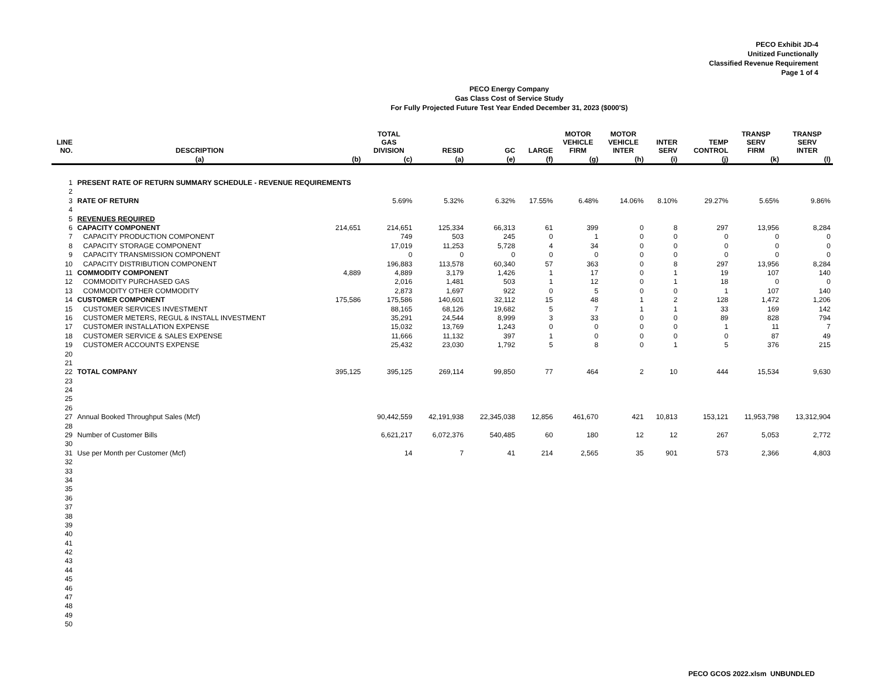PECO Exhibit JD-4
Unitized Functionally
Classified Revenue Requirement
Page 1 of 4
PECO Energy Company
Gas Class Cost of Service Study
For Fully Projected Future Test Year Ended December 31, 2023 ($000'S)
| LINE NO. | DESCRIPTION | | TOTAL GAS DIVISION | RESID | GC | LARGE | MOTOR VEHICLE FIRM | MOTOR VEHICLE INTER | INTER SERV | TEMP CONTROL | TRANSP SERV FIRM | TRANSP SERV INTER |
| --- | --- | --- | --- | --- | --- | --- | --- | --- | --- | --- | --- | --- |
| | (a) | (b) | (c) | (a) | (e) | (f) | (g) | (h) | (i) | (j) | (k) | (l) |
| 1 | PRESENT RATE OF RETURN SUMMARY SCHEDULE - REVENUE REQUIREMENTS | | | | | | | | | | | |
| 2 | | | | | | | | | | | | |
| 3 | RATE OF RETURN | | 5.69% | 5.32% | 6.32% | 17.55% | 6.48% | 14.06% | 8.10% | 29.27% | 5.65% | 9.86% |
| 4 | | | | | | | | | | | | |
| 5 | REVENUES REQUIRED | | | | | | | | | | | |
| 6 | CAPACITY COMPONENT | 214,651 | 214,651 | 125,334 | 66,313 | 61 | 399 | 0 | 8 | 297 | 13,956 | 8,284 |
| 7 | CAPACITY PRODUCTION COMPONENT | | 749 | 503 | 245 | 0 | 1 | 0 | 0 | 0 | 0 | 0 |
| 8 | CAPACITY STORAGE COMPONENT | | 17,019 | 11,253 | 5,728 | 4 | 34 | 0 | 0 | 0 | 0 | 0 |
| 9 | CAPACITY TRANSMISSION COMPONENT | | 0 | 0 | 0 | 0 | 0 | 0 | 0 | 0 | 0 | 0 |
| 10 | CAPACITY DISTRIBUTION COMPONENT | | 196,883 | 113,578 | 60,340 | 57 | 363 | 0 | 8 | 297 | 13,956 | 8,284 |
| 11 | COMMODITY COMPONENT | 4,889 | 4,889 | 3,179 | 1,426 | 1 | 17 | 0 | 1 | 19 | 107 | 140 |
| 12 | COMMODITY PURCHASED GAS | | 2,016 | 1,481 | 503 | 1 | 12 | 0 | 1 | 18 | 0 | 0 |
| 13 | COMMODITY OTHER COMMODITY | | 2,873 | 1,697 | 922 | 0 | 5 | 0 | 0 | 1 | 107 | 140 |
| 14 | CUSTOMER COMPONENT | 175,586 | 175,586 | 140,601 | 32,112 | 15 | 48 | 1 | 2 | 128 | 1,472 | 1,206 |
| 15 | CUSTOMER SERVICES INVESTMENT | | 88,165 | 68,126 | 19,682 | 5 | 7 | 1 | 1 | 33 | 169 | 142 |
| 16 | CUSTOMER METERS, REGUL & INSTALL INVESTMENT | | 35,291 | 24,544 | 8,999 | 3 | 33 | 0 | 0 | 89 | 828 | 794 |
| 17 | CUSTOMER INSTALLATION EXPENSE | | 15,032 | 13,769 | 1,243 | 0 | 0 | 0 | 0 | 1 | 11 | 7 |
| 18 | CUSTOMER SERVICE & SALES EXPENSE | | 11,666 | 11,132 | 397 | 1 | 0 | 0 | 0 | 0 | 87 | 49 |
| 19 | CUSTOMER ACCOUNTS EXPENSE | | 25,432 | 23,030 | 1,792 | 5 | 8 | 0 | 1 | 5 | 376 | 215 |
| 20 | | | | | | | | | | | | |
| 21 | | | | | | | | | | | | |
| 22 | TOTAL COMPANY | 395,125 | 395,125 | 269,114 | 99,850 | 77 | 464 | 2 | 10 | 444 | 15,534 | 9,630 |
| 23 | | | | | | | | | | | | |
| 24 | | | | | | | | | | | | |
| 25 | | | | | | | | | | | | |
| 26 | | | | | | | | | | | | |
| 27 | Annual Booked Throughput Sales (Mcf) | | 90,442,559 | 42,191,938 | 22,345,038 | 12,856 | 461,670 | 421 | 10,813 | 153,121 | 11,953,798 | 13,312,904 |
| 28 | | | | | | | | | | | | |
| 29 | Number of Customer Bills | | 6,621,217 | 6,072,376 | 540,485 | 60 | 180 | 12 | 12 | 267 | 5,053 | 2,772 |
| 30 | | | | | | | | | | | | |
| 31 | Use per Month per Customer (Mcf) | | 14 | 7 | 41 | 214 | 2,565 | 35 | 901 | 573 | 2,366 | 4,803 |
| 32 | | | | | | | | | | | | |
| 33 | | | | | | | | | | | | |
| 34 | | | | | | | | | | | | |
| 35 | | | | | | | | | | | | |
| 36 | | | | | | | | | | | | |
| 37 | | | | | | | | | | | | |
| 38 | | | | | | | | | | | | |
| 39 | | | | | | | | | | | | |
| 40 | | | | | | | | | | | | |
| 41 | | | | | | | | | | | | |
| 42 | | | | | | | | | | | | |
| 43 | | | | | | | | | | | | |
| 44 | | | | | | | | | | | | |
| 45 | | | | | | | | | | | | |
| 46 | | | | | | | | | | | | |
| 47 | | | | | | | | | | | | |
| 48 | | | | | | | | | | | | |
| 49 | | | | | | | | | | | | |
| 50 | | | | | | | | | | | | |
PECO GCOS 2022.xlsm UNBUNDLED